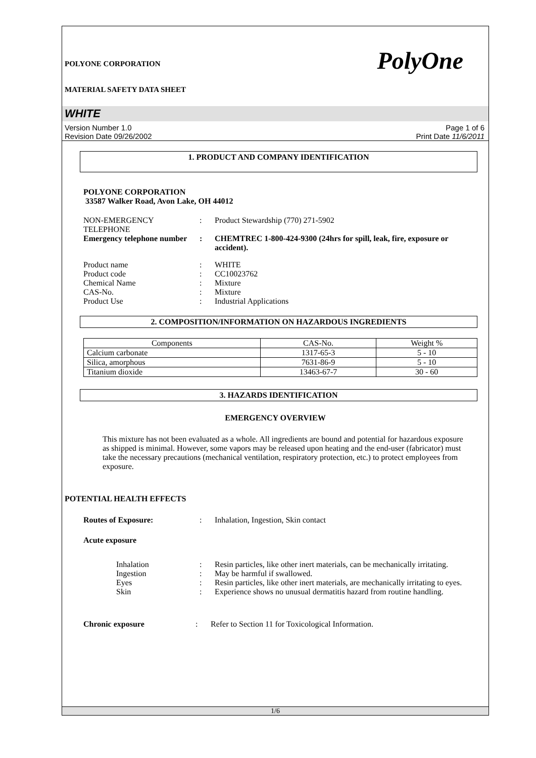POLYONE CORPORATION
MATERIAL SAFETY DATA SHEET
PolyOne
WHITE
Version Number 1.0
Revision Date 09/26/2002
Page 1 of 6
Print Date 11/6/2011
1. PRODUCT AND COMPANY IDENTIFICATION
POLYONE CORPORATION
33587 Walker Road, Avon Lake, OH 44012
NON-EMERGENCY TELEPHONE : Product Stewardship (770) 271-5902
Emergency telephone number
: CHEMTREC 1-800-424-9300 (24hrs for spill, leak, fire, exposure or accident).
Product name : WHITE
Product code : CC10023762
Chemical Name : Mixture
CAS-No. : Mixture
Product Use : Industrial Applications
2. COMPOSITION/INFORMATION ON HAZARDOUS INGREDIENTS
| Components | CAS-No. | Weight % |
| --- | --- | --- |
| Calcium carbonate | 1317-65-3 | 5 - 10 |
| Silica, amorphous | 7631-86-9 | 5 - 10 |
| Titanium dioxide | 13463-67-7 | 30 - 60 |
3. HAZARDS IDENTIFICATION
EMERGENCY OVERVIEW
This mixture has not been evaluated as a whole. All ingredients are bound and potential for hazardous exposure as shipped is minimal. However, some vapors may be released upon heating and the end-user (fabricator) must take the necessary precautions (mechanical ventilation, respiratory protection, etc.) to protect employees from exposure.
POTENTIAL HEALTH EFFECTS
Routes of Exposure: : Inhalation, Ingestion, Skin contact
Acute exposure
Inhalation : Resin particles, like other inert materials, can be mechanically irritating.
Ingestion : May be harmful if swallowed.
Eyes : Resin particles, like other inert materials, are mechanically irritating to eyes.
Skin : Experience shows no unusual dermatitis hazard from routine handling.
Chronic exposure : Refer to Section 11 for Toxicological Information.
1/6